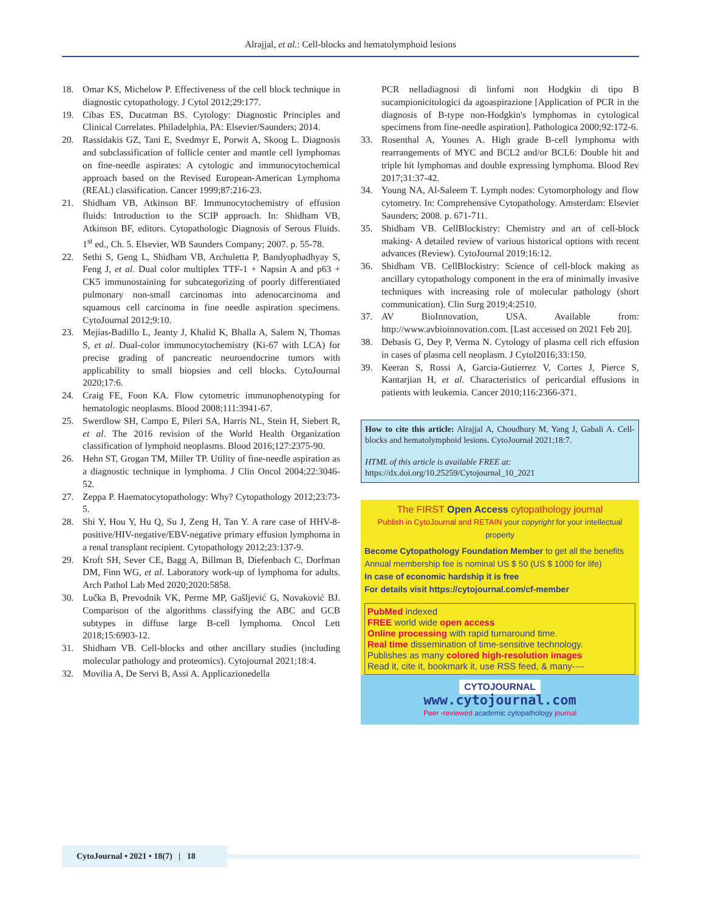Alrajjal, et al.: Cell-blocks and hematolymphoid lesions
18. Omar KS, Michelow P. Effectiveness of the cell block technique in diagnostic cytopathology. J Cytol 2012;29:177.
19. Cibas ES, Ducatman BS. Cytology: Diagnostic Principles and Clinical Correlates. Philadelphia, PA: Elsevier/Saunders; 2014.
20. Rassidakis GZ, Tani E, Svedmyr E, Porwit A, Skoog L. Diagnosis and subclassification of follicle center and mantle cell lymphomas on fine-needle aspirates: A cytologic and immunocytochemical approach based on the Revised European-American Lymphoma (REAL) classification. Cancer 1999;87:216-23.
21. Shidham VB, Atkinson BF. Immunocytochemistry of effusion fluids: Introduction to the SCIP approach. In: Shidham VB, Atkinson BF, editors. Cytopathologic Diagnosis of Serous Fluids. 1<sup>st</sup> ed., Ch. 5. Elsevier, WB Saunders Company; 2007. p. 55-78.
22. Sethi S, Geng L, Shidham VB, Archuletta P, Bandyophadhyay S, Feng J, et al. Dual color multiplex TTF-1 + Napsin A and p63 + CK5 immunostaining for subcategorizing of poorly differentiated pulmonary non-small carcinomas into adenocarcinoma and squamous cell carcinoma in fine needle aspiration specimens. CytoJournal 2012;9:10.
23. Mejías-Badillo L, Jeanty J, Khalid K, Bhalla A, Salem N, Thomas S, et al. Dual-color immunocytochemistry (Ki-67 with LCA) for precise grading of pancreatic neuroendocrine tumors with applicability to small biopsies and cell blocks. CytoJournal 2020;17:6.
24. Craig FE, Foon KA. Flow cytometric immunophenotyping for hematologic neoplasms. Blood 2008;111:3941-67.
25. Swerdlow SH, Campo E, Pileri SA, Harris NL, Stein H, Siebert R, et al. The 2016 revision of the World Health Organization classification of lymphoid neoplasms. Blood 2016;127:2375-90.
26. Hehn ST, Grogan TM, Miller TP. Utility of fine-needle aspiration as a diagnostic technique in lymphoma. J Clin Oncol 2004;22:3046-52.
27. Zeppa P. Haematocytopathology: Why? Cytopathology 2012;23:73-5.
28. Shi Y, Hou Y, Hu Q, Su J, Zeng H, Tan Y. A rare case of HHV-8-positive/HIV-negative/EBV-negative primary effusion lymphoma in a renal transplant recipient. Cytopathology 2012;23:137-9.
29. Kroft SH, Sever CE, Bagg A, Billman B, Diefenbach C, Dorfman DM, Finn WG, et al. Laboratory work-up of lymphoma for adults. Arch Pathol Lab Med 2020;2020:5858.
30. Lučka B, Prevodnik VK, Perme MP, Gašljević G, Novaković BJ. Comparison of the algorithms classifying the ABC and GCB subtypes in diffuse large B-cell lymphoma. Oncol Lett 2018;15:6903-12.
31. Shidham VB. Cell-blocks and other ancillary studies (including molecular pathology and proteomics). Cytojournal 2021;18:4.
32. Movilia A, De Servi B, Assi A. Applicazionedella
PCR nelladiagnosi di linfomi non Hodgkin di tipo B sucampionicitologici da agoaspirazione [Application of PCR in the diagnosis of B-type non-Hodgkin's lymphomas in cytological specimens from fine-needle aspiration]. Pathologica 2000;92:172-6.
33. Rosenthal A, Younes A. High grade B-cell lymphoma with rearrangements of MYC and BCL2 and/or BCL6: Double hit and triple hit lymphomas and double expressing lymphoma. Blood Rev 2017;31:37-42.
34. Young NA, Al-Saleem T. Lymph nodes: Cytomorphology and flow cytometry. In: Comprehensive Cytopathology. Amsterdam: Elsevier Saunders; 2008. p. 671-711.
35. Shidham VB. CellBlockistry: Chemistry and art of cell-block making- A detailed review of various historical options with recent advances (Review). CytoJournal 2019;16:12.
36. Shidham VB. CellBlockistry: Science of cell-block making as ancillary cytopathology component in the era of minimally invasive techniques with increasing role of molecular pathology (short communication). Clin Surg 2019;4:2510.
37. AV BioInnovation, USA. Available from: http://www.avbioinnovation.com. [Last accessed on 2021 Feb 20].
38. Debasis G, Dey P, Verma N. Cytology of plasma cell rich effusion in cases of plasma cell neoplasm. J Cytol2016;33:150.
39. Keeran S, Rossi A, Garcia-Gutierrez V, Cortes J, Pierce S, Kantarjian H, et al. Characteristics of pericardial effusions in patients with leukemia. Cancer 2010;116:2366-371.
How to cite this article: Alrajjal A, Choudhury M, Yang J, Gabali A. Cell-blocks and hematolymphoid lesions. CytoJournal 2021;18:7.
HTML of this article is available FREE at:
https://dx.doi.org/10.25259/Cytojournal_10_2021
The FIRST Open Access cytopathology journal
Publish in CytoJournal and RETAIN your copyright for your intellectual property
Become Cytopathology Foundation Member to get all the benefits
Annual membership fee is nominal US $ 50 (US $ 1000 for life)
In case of economic hardship it is free
For details visit https://cytojournal.com/cf-member
PubMed indexed
FREE world wide open access
Online processing with rapid turnaround time.
Real time dissemination of time-sensitive technology.
Publishes as many colored high-resolution images
Read it, cite it, bookmark it, use RSS feed, & many----
CYTOJOURNAL
www.cytojournal.com
Peer -reviewed academic cytopathology journal
CytoJournal • 2021 • 18(7) | 18